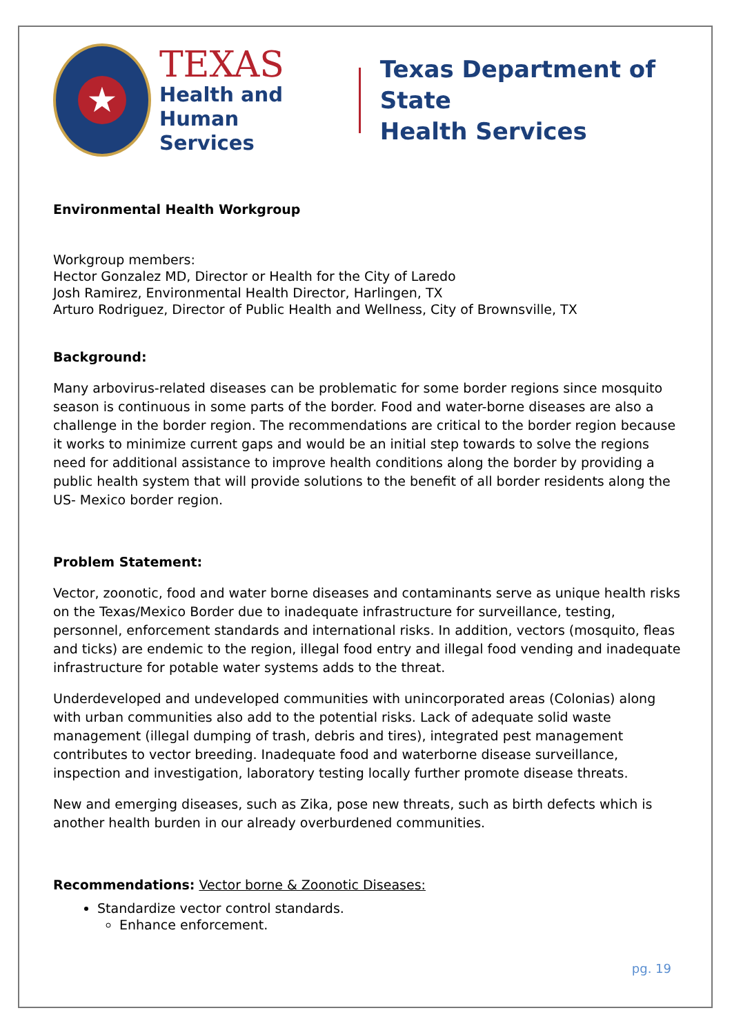★
TEXAS
Health and Human
Services
Texas Department of State
Health Services
Environmental Health Workgroup
Workgroup members:
Hector Gonzalez MD, Director or Health for the City of Laredo
Josh Ramirez, Environmental Health Director, Harlingen, TX
Arturo Rodriguez, Director of Public Health and Wellness, City of Brownsville, TX
Background:
Many arbovirus-related diseases can be problematic for some border regions since mosquito season is continuous in some parts of the border. Food and water-borne diseases are also a challenge in the border region. The recommendations are critical to the border region because it works to minimize current gaps and would be an initial step towards to solve the regions need for additional assistance to improve health conditions along the border by providing a public health system that will provide solutions to the benefit of all border residents along the US- Mexico border region.
Problem Statement:
Vector, zoonotic, food and water borne diseases and contaminants serve as unique health risks on the Texas/Mexico Border due to inadequate infrastructure for surveillance, testing, personnel, enforcement standards and international risks. In addition, vectors (mosquito, fleas and ticks) are endemic to the region, illegal food entry and illegal food vending and inadequate infrastructure for potable water systems adds to the threat.
Underdeveloped and undeveloped communities with unincorporated areas (Colonias) along with urban communities also add to the potential risks. Lack of adequate solid waste management (illegal dumping of trash, debris and tires), integrated pest management contributes to vector breeding. Inadequate food and waterborne disease surveillance, inspection and investigation, laboratory testing locally further promote disease threats.
New and emerging diseases, such as Zika, pose new threats, such as birth defects which is another health burden in our already overburdened communities.
Recommendations: Vector borne & Zoonotic Diseases:
Standardize vector control standards.
Enhance enforcement.
pg. 19